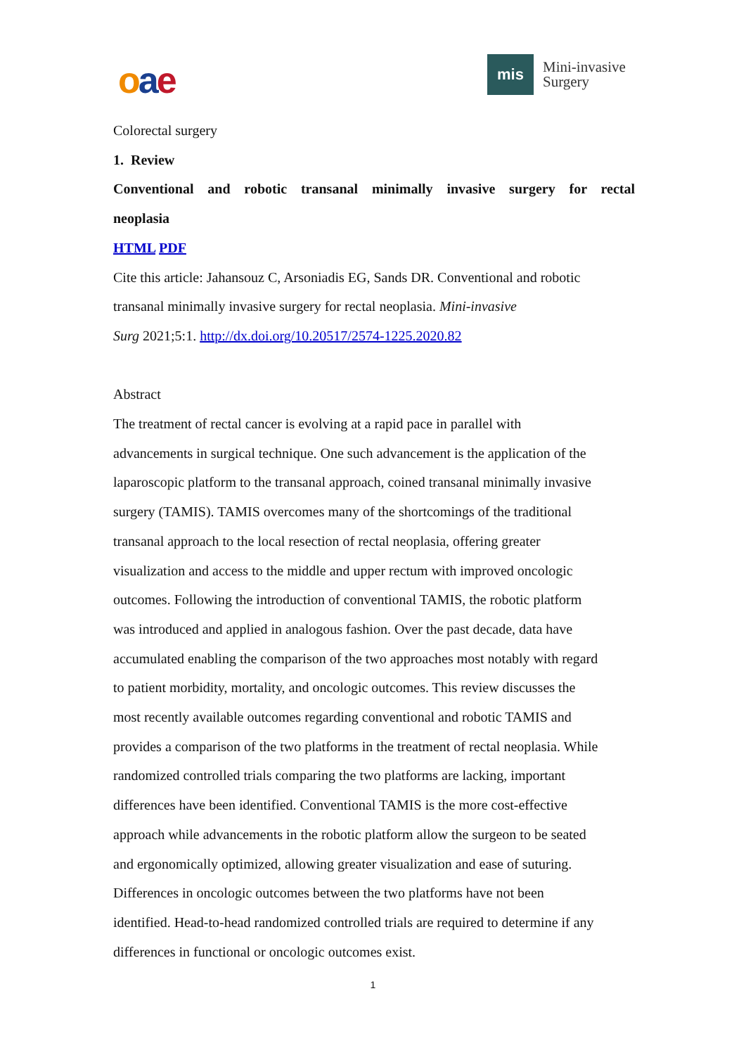oae
mis
Mini-invasive
Surgery
Colorectal surgery
1. Review
Conventional and robotic transanal minimally invasive surgery for rectal
neoplasia
HTML PDF
Cite this article: Jahansouz C, Arsoniadis EG, Sands DR. Conventional and robotic
transanal minimally invasive surgery for rectal neoplasia. Mini-invasive
Surg 2021;5:1. http://dx.doi.org/10.20517/2574-1225.2020.82
Abstract
The treatment of rectal cancer is evolving at a rapid pace in parallel with
advancements in surgical technique. One such advancement is the application of the
laparoscopic platform to the transanal approach, coined transanal minimally invasive
surgery (TAMIS). TAMIS overcomes many of the shortcomings of the traditional
transanal approach to the local resection of rectal neoplasia, offering greater
visualization and access to the middle and upper rectum with improved oncologic
outcomes. Following the introduction of conventional TAMIS, the robotic platform
was introduced and applied in analogous fashion. Over the past decade, data have
accumulated enabling the comparison of the two approaches most notably with regard
to patient morbidity, mortality, and oncologic outcomes. This review discusses the
most recently available outcomes regarding conventional and robotic TAMIS and
provides a comparison of the two platforms in the treatment of rectal neoplasia. While
randomized controlled trials comparing the two platforms are lacking, important
differences have been identified. Conventional TAMIS is the more cost-effective
approach while advancements in the robotic platform allow the surgeon to be seated
and ergonomically optimized, allowing greater visualization and ease of suturing.
Differences in oncologic outcomes between the two platforms have not been
identified. Head-to-head randomized controlled trials are required to determine if any
differences in functional or oncologic outcomes exist.
1